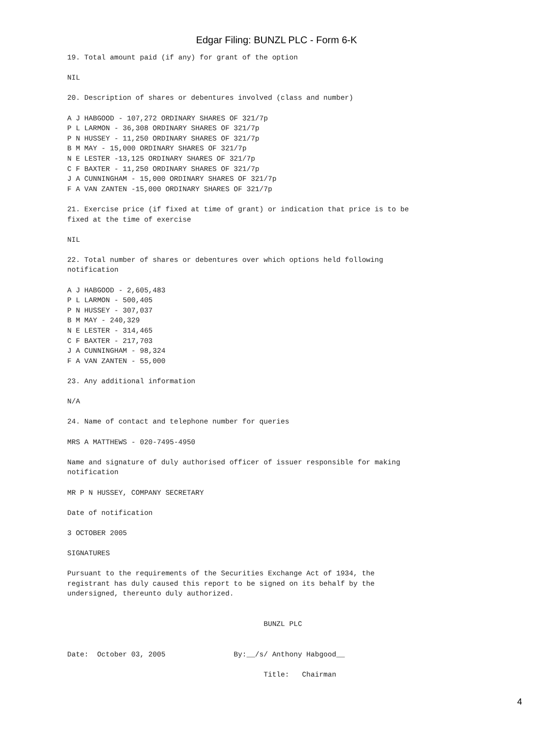Edgar Filing: BUNZL PLC - Form 6-K
19. Total amount paid (if any) for grant of the option

NIL

20. Description of shares or debentures involved (class and number)

A J HABGOOD - 107,272 ORDINARY SHARES OF 321/7p
P L LARMON - 36,308 ORDINARY SHARES OF 321/7p
P N HUSSEY - 11,250 ORDINARY SHARES OF 321/7p
B M MAY - 15,000 ORDINARY SHARES OF 321/7p
N E LESTER -13,125 ORDINARY SHARES OF 321/7p
C F BAXTER - 11,250 ORDINARY SHARES OF 321/7p
J A CUNNINGHAM - 15,000 ORDINARY SHARES OF 321/7p
F A VAN ZANTEN -15,000 ORDINARY SHARES OF 321/7p

21. Exercise price (if fixed at time of grant) or indication that price is to be
fixed at the time of exercise

NIL

22. Total number of shares or debentures over which options held following
notification

A J HABGOOD - 2,605,483
P L LARMON - 500,405
P N HUSSEY - 307,037
B M MAY - 240,329
N E LESTER - 314,465
C F BAXTER - 217,703
J A CUNNINGHAM - 98,324
F A VAN ZANTEN - 55,000

23. Any additional information

N/A

24. Name of contact and telephone number for queries

MRS A MATTHEWS - 020-7495-4950

Name and signature of duly authorised officer of issuer responsible for making
notification

MR P N HUSSEY, COMPANY SECRETARY

Date of notification

3 OCTOBER 2005

SIGNATURES

Pursuant to the requirements of the Securities Exchange Act of 1934, the
registrant has duly caused this report to be signed on its behalf by the
undersigned, thereunto duly authorized.


                                              BUNZL PLC


Date:  October 03, 2005                By:__/s/ Anthony Habgood__

                                              Title:   Chairman
4